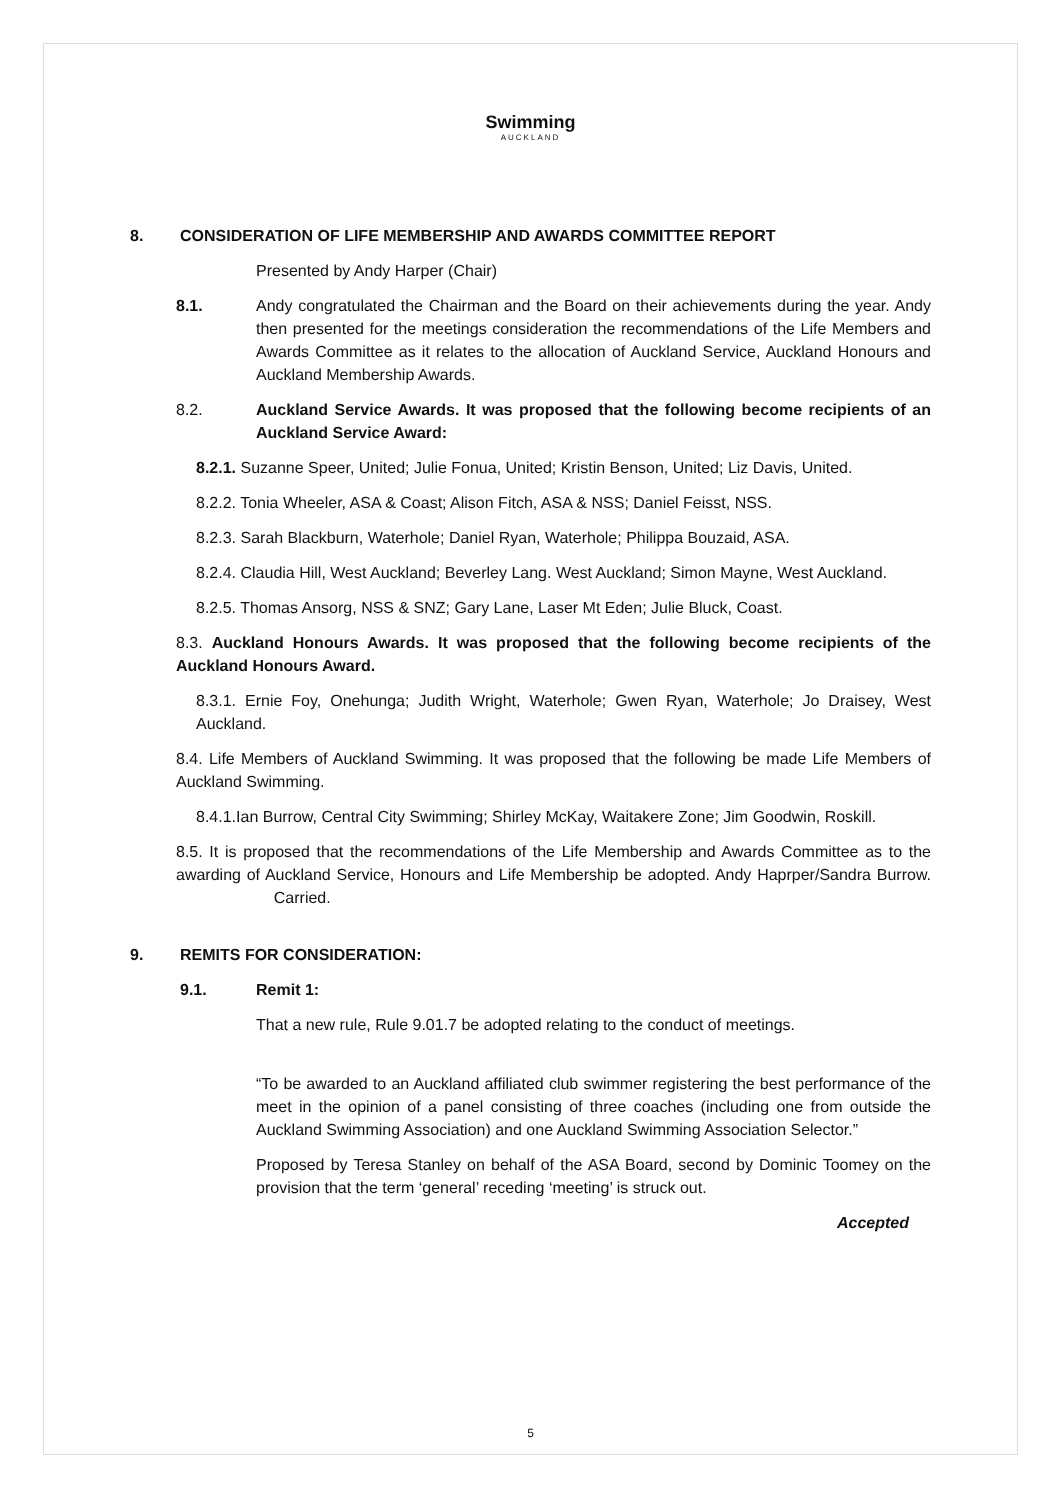Swimming
AUCKLAND
8. CONSIDERATION OF LIFE MEMBERSHIP AND AWARDS COMMITTEE REPORT
Presented by Andy Harper (Chair)
8.1. Andy congratulated the Chairman and the Board on their achievements during the year. Andy then presented for the meetings consideration the recommendations of the Life Members and Awards Committee as it relates to the allocation of Auckland Service, Auckland Honours and Auckland Membership Awards.
8.2. Auckland Service Awards. It was proposed that the following become recipients of an Auckland Service Award:
8.2.1. Suzanne Speer, United; Julie Fonua, United; Kristin Benson, United; Liz Davis, United.
8.2.2. Tonia Wheeler, ASA & Coast; Alison Fitch, ASA & NSS; Daniel Feisst, NSS.
8.2.3. Sarah Blackburn, Waterhole; Daniel Ryan, Waterhole; Philippa Bouzaid, ASA.
8.2.4. Claudia Hill, West Auckland; Beverley Lang. West Auckland; Simon Mayne, West Auckland.
8.2.5. Thomas Ansorg, NSS & SNZ; Gary Lane, Laser Mt Eden; Julie Bluck, Coast.
8.3. Auckland Honours Awards. It was proposed that the following become recipients of the Auckland Honours Award.
8.3.1. Ernie Foy, Onehunga; Judith Wright, Waterhole; Gwen Ryan, Waterhole; Jo Draisey, West Auckland.
8.4. Life Members of Auckland Swimming. It was proposed that the following be made Life Members of Auckland Swimming.
8.4.1.Ian Burrow, Central City Swimming; Shirley McKay, Waitakere Zone; Jim Goodwin, Roskill.
8.5. It is proposed that the recommendations of the Life Membership and Awards Committee as to the awarding of Auckland Service, Honours and Life Membership be adopted. Andy Haprper/Sandra Burrow. Carried.
9. REMITS FOR CONSIDERATION:
9.1. Remit 1:
That a new rule, Rule 9.01.7 be adopted relating to the conduct of meetings.
“To be awarded to an Auckland affiliated club swimmer registering the best performance of the meet in the opinion of a panel consisting of three coaches (including one from outside the Auckland Swimming Association) and one Auckland Swimming Association Selector.”
Proposed by Teresa Stanley on behalf of the ASA Board, second by Dominic Toomey on the provision that the term ‘general’ receding ‘meeting’ is struck out.
Accepted
5